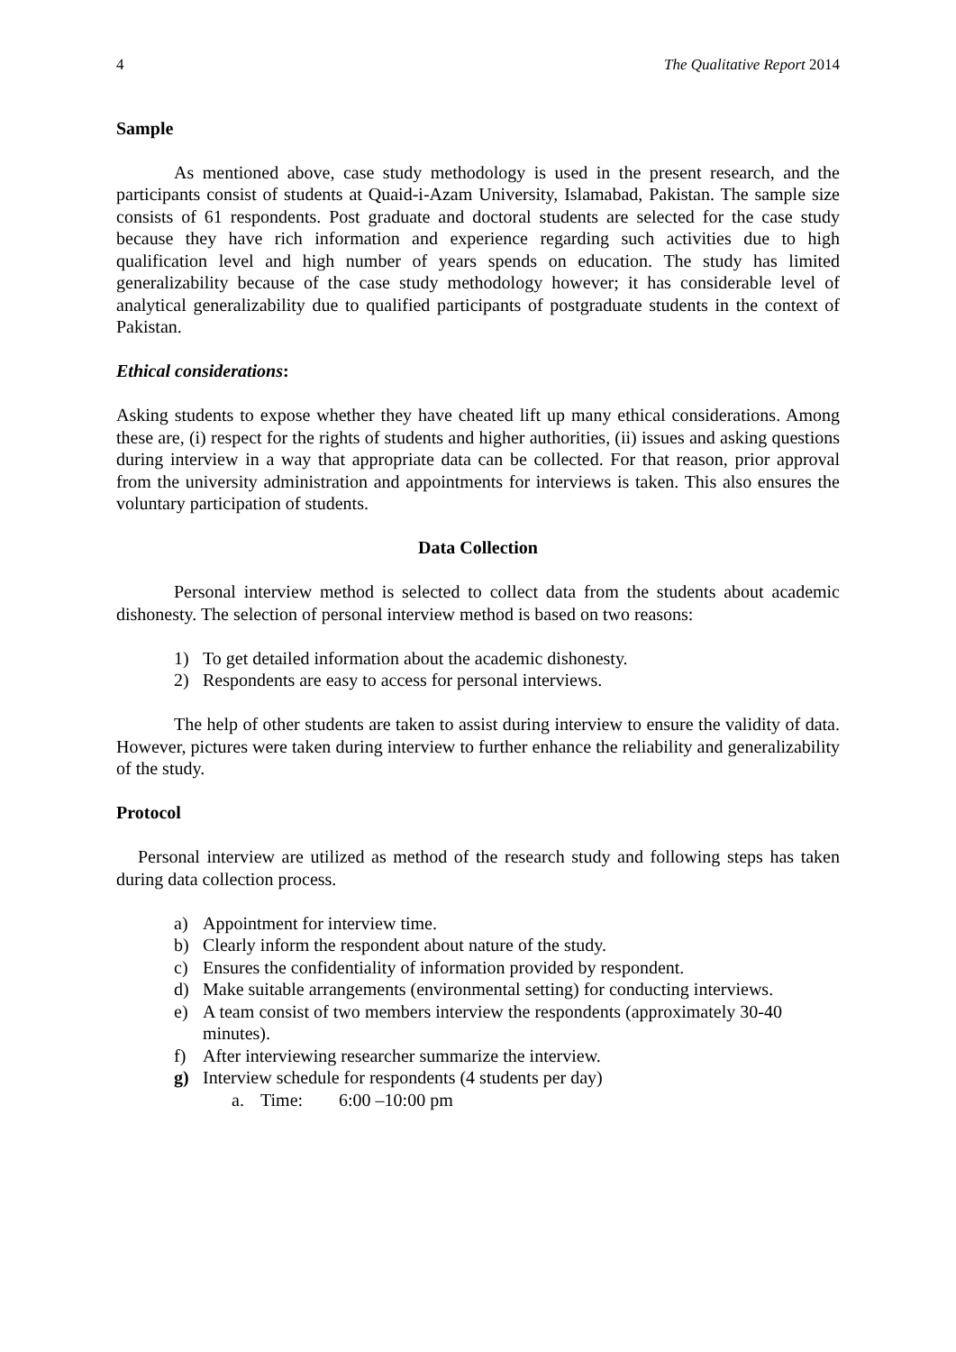4 The Qualitative Report 2014
Sample
As mentioned above, case study methodology is used in the present research, and the participants consist of students at Quaid-i-Azam University, Islamabad, Pakistan. The sample size consists of 61 respondents. Post graduate and doctoral students are selected for the case study because they have rich information and experience regarding such activities due to high qualification level and high number of years spends on education. The study has limited generalizability because of the case study methodology however; it has considerable level of analytical generalizability due to qualified participants of postgraduate students in the context of Pakistan.
Ethical considerations:
Asking students to expose whether they have cheated lift up many ethical considerations. Among these are, (i) respect for the rights of students and higher authorities, (ii) issues and asking questions during interview in a way that appropriate data can be collected. For that reason, prior approval from the university administration and appointments for interviews is taken. This also ensures the voluntary participation of students.
Data Collection
Personal interview method is selected to collect data from the students about academic dishonesty. The selection of personal interview method is based on two reasons:
1) To get detailed information about the academic dishonesty.
2) Respondents are easy to access for personal interviews.
The help of other students are taken to assist during interview to ensure the validity of data. However, pictures were taken during interview to further enhance the reliability and generalizability of the study.
Protocol
Personal interview are utilized as method of the research study and following steps has taken during data collection process.
a) Appointment for interview time.
b) Clearly inform the respondent about nature of the study.
c) Ensures the confidentiality of information provided by respondent.
d) Make suitable arrangements (environmental setting) for conducting interviews.
e) A team consist of two members interview the respondents (approximately 30-40 minutes).
f) After interviewing researcher summarize the interview.
g) Interview schedule for respondents (4 students per day)
a. Time: 6:00 –10:00 pm